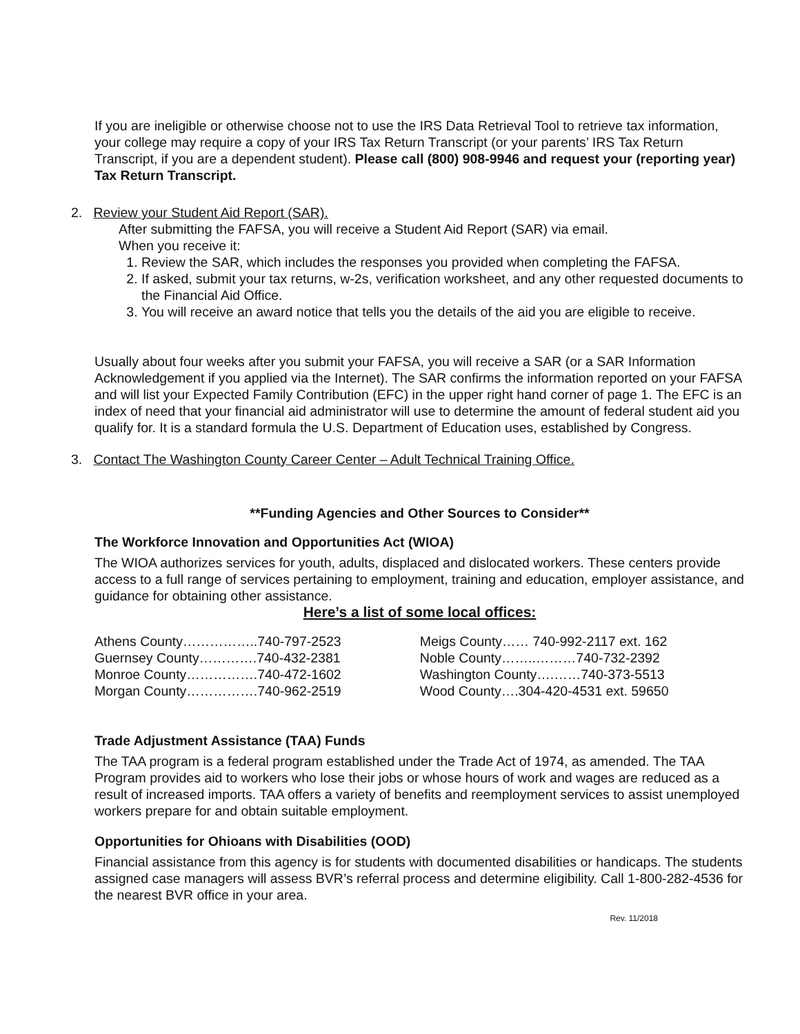If you are ineligible or otherwise choose not to use the IRS Data Retrieval Tool to retrieve tax information, your college may require a copy of your IRS Tax Return Transcript (or your parents’ IRS Tax Return Transcript, if you are a dependent student). Please call (800) 908-9946 and request your (reporting year) Tax Return Transcript.
2. Review your Student Aid Report (SAR).
After submitting the FAFSA, you will receive a Student Aid Report (SAR) via email.
When you receive it:
1. Review the SAR, which includes the responses you provided when completing the FAFSA.
2. If asked, submit your tax returns, w-2s, verification worksheet, and any other requested documents to the Financial Aid Office.
3. You will receive an award notice that tells you the details of the aid you are eligible to receive.
Usually about four weeks after you submit your FAFSA, you will receive a SAR (or a SAR Information Acknowledgement if you applied via the Internet). The SAR confirms the information reported on your FAFSA and will list your Expected Family Contribution (EFC) in the upper right hand corner of page 1. The EFC is an index of need that your financial aid administrator will use to determine the amount of federal student aid you qualify for. It is a standard formula the U.S. Department of Education uses, established by Congress.
3. Contact The Washington County Career Center – Adult Technical Training Office.
**Funding Agencies and Other Sources to Consider**
The Workforce Innovation and Opportunities Act (WIOA)
The WIOA authorizes services for youth, adults, displaced and dislocated workers. These centers provide access to a full range of services pertaining to employment, training and education, employer assistance, and guidance for obtaining other assistance.
Here’s a list of some local offices:
| Athens County……………..740-797-2523 | Meigs County…… 740-992-2117 ext. 162 |
| Guernsey County………….740-432-2381 | Noble County……..………740-732-2392 |
| Monroe County…………….740-472-1602 | Washington County….……740-373-5513 |
| Morgan County…………….740-962-2519 | Wood County….304-420-4531 ext. 59650 |
Trade Adjustment Assistance (TAA) Funds
The TAA program is a federal program established under the Trade Act of 1974, as amended. The TAA Program provides aid to workers who lose their jobs or whose hours of work and wages are reduced as a result of increased imports. TAA offers a variety of benefits and reemployment services to assist unemployed workers prepare for and obtain suitable employment.
Opportunities for Ohioans with Disabilities (OOD)
Financial assistance from this agency is for students with documented disabilities or handicaps. The students assigned case managers will assess BVR’s referral process and determine eligibility. Call 1-800-282-4536 for the nearest BVR office in your area.
Rev. 11/2018